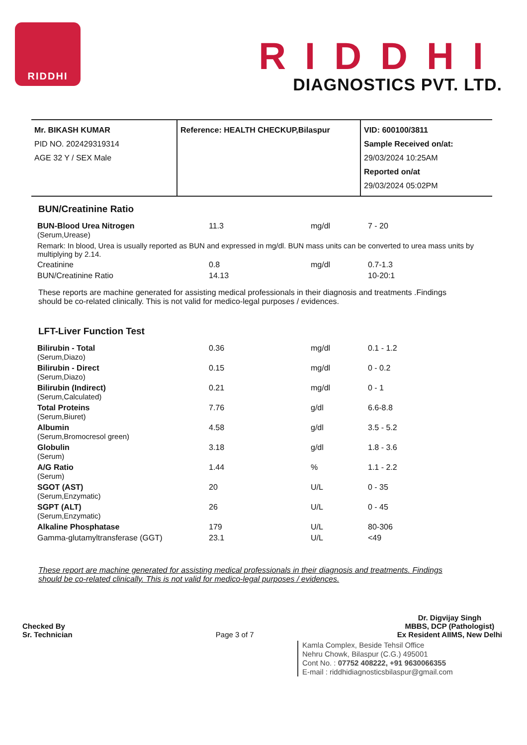RIDDHI
RIDDHI
DIAGNOSTICS PVT. LTD.
| Mr. BIKASH KUMAR PID NO. 202429319314 AGE 32 Y / SEX Male | Reference: HEALTH CHECKUP,Bilaspur | VID: 600100/3811 Sample Received on/at: 29/03/2024 10:25AM Reported on/at 29/03/2024 05:02PM |
BUN/Creatinine Ratio
| BUN-Blood Urea Nitrogen (Serum,Urease) | 11.3 | mg/dl | 7 - 20 |
| Remark: In blood, Urea is usually reported as BUN and expressed in mg/dl. BUN mass units can be converted to urea mass units by multiplying by 2.14. | | | |
| Creatinine | 0.8 | mg/dl | 0.7-1.3 |
| BUN/Creatinine Ratio | 14.13 | | 10-20:1 |
These reports are machine generated for assisting medical professionals in their diagnosis and treatments .Findings should be co-related clinically. This is not valid for medico-legal purposes / evidences.
LFT-Liver Function Test
| Bilirubin - Total (Serum,Diazo) | 0.36 | mg/dl | 0.1 - 1.2 |
| Bilirubin - Direct (Serum,Diazo) | 0.15 | mg/dl | 0 - 0.2 |
| Bilirubin (Indirect) (Serum,Calculated) | 0.21 | mg/dl | 0 - 1 |
| Total Proteins (Serum,Biuret) | 7.76 | g/dl | 6.6-8.8 |
| Albumin (Serum,Bromocresol green) | 4.58 | g/dl | 3.5 - 5.2 |
| Globulin (Serum) | 3.18 | g/dl | 1.8 - 3.6 |
| A/G Ratio (Serum) | 1.44 | % | 1.1 - 2.2 |
| SGOT (AST) (Serum,Enzymatic) | 20 | U/L | 0 - 35 |
| SGPT (ALT) (Serum,Enzymatic) | 26 | U/L | 0 - 45 |
| Alkaline Phosphatase | 179 | U/L | 80-306 |
| Gamma-glutamyltransferase (GGT) | 23.1 | U/L | <49 |
These report are machine generated for assisting medical professionals in their diagnosis and treatments. Findings should be co-related clinically. This is not valid for medico-legal purposes / evidences.
Checked By
Sr. Technician
Page 3 of 7
Dr. Digvijay Singh
MBBS, DCP (Pathologist)
Ex Resident AIIMS, New Delhi
Kamla Complex, Beside Tehsil Office
Nehru Chowk, Bilaspur (C.G.) 495001
Cont No. : 07752 408222, +91 9630066355
E-mail : riddhidiagnosticsbilaspur@gmail.com